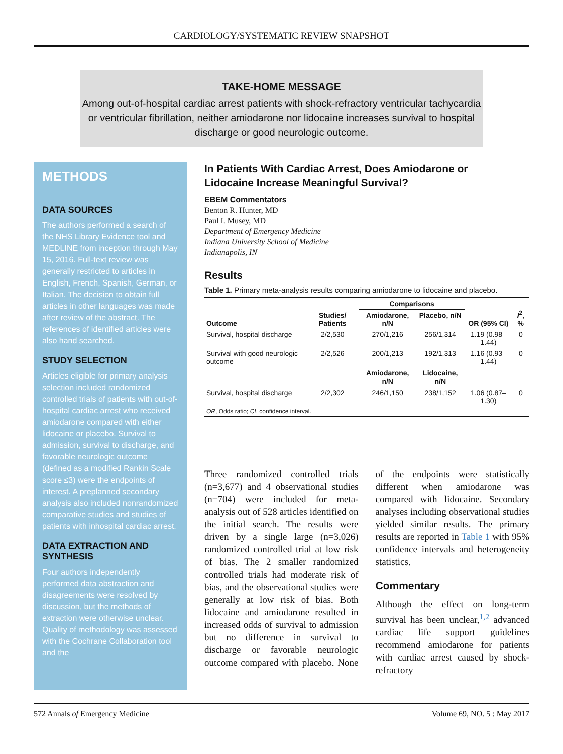CARDIOLOGY/SYSTEMATIC REVIEW SNAPSHOT
TAKE-HOME MESSAGE
Among out-of-hospital cardiac arrest patients with shock-refractory ventricular tachycardia or ventricular fibrillation, neither amiodarone nor lidocaine increases survival to hospital discharge or good neurologic outcome.
METHODS
DATA SOURCES
The authors performed a search of the NHS Library Evidence tool and MEDLINE from inception through May 15, 2016. Full-text review was generally restricted to articles in English, French, Spanish, German, or Italian. The decision to obtain full articles in other languages was made after review of the abstract. The references of identified articles were also hand searched.
STUDY SELECTION
Articles eligible for primary analysis selection included randomized controlled trials of patients with out-of-hospital cardiac arrest who received amiodarone compared with either lidocaine or placebo. Survival to admission, survival to discharge, and favorable neurologic outcome (defined as a modified Rankin Scale score ≤3) were the endpoints of interest. A preplanned secondary analysis also included nonrandomized comparative studies and studies of patients with inhospital cardiac arrest.
DATA EXTRACTION AND SYNTHESIS
Four authors independently performed data abstraction and disagreements were resolved by discussion, but the methods of extraction were otherwise unclear. Quality of methodology was assessed with the Cochrane Collaboration tool and the
In Patients With Cardiac Arrest, Does Amiodarone or Lidocaine Increase Meaningful Survival?
EBEM Commentators
Benton R. Hunter, MD
Paul I. Musey, MD
Department of Emergency Medicine
Indiana University School of Medicine
Indianapolis, IN
Results
Table 1. Primary meta-analysis results comparing amiodarone to lidocaine and placebo.
| Outcome | Studies/ Patients | Comparisons | | OR (95% CI) | I<sup>2</sup>, % |
| --- | --- | --- | --- | --- | --- |
| | | Amiodarone, n/N | Placebo, n/N | | |
| Survival, hospital discharge | 2/2,530 | 270/1,216 | 256/1,314 | 1.19 (0.98–1.44) | 0 |
| Survival with good neurologic outcome | 2/2,526 | 200/1,213 | 192/1,313 | 1.16 (0.93–1.44) | 0 |
| | | Amiodarone, n/N | Lidocaine, n/N | | |
| Survival, hospital discharge | 2/2,302 | 246/1,150 | 238/1,152 | 1.06 (0.87–1.30) | 0 |
| OR , Odds ratio; CI , confidence interval. | | | | | |
Three randomized controlled trials (n=3,677) and 4 observational studies (n=704) were included for meta-analysis out of 528 articles identified on the initial search. The results were driven by a single large (n=3,026) randomized controlled trial at low risk of bias. The 2 smaller randomized controlled trials had moderate risk of bias, and the observational studies were generally at low risk of bias. Both lidocaine and amiodarone resulted in increased odds of survival to admission but no difference in survival to discharge or favorable neurologic outcome compared with placebo. None of the endpoints were statistically different when amiodarone was compared with lidocaine. Secondary analyses including observational studies yielded similar results. The primary results are reported in Table 1 with 95% confidence intervals and heterogeneity statistics.
Commentary
Although the effect on long-term survival has been unclear,<sup>1,2</sup> advanced cardiac life support guidelines recommend amiodarone for patients with cardiac arrest caused by shock-refractory
572 Annals of Emergency Medicine Volume 69, NO. 5 : May 2017